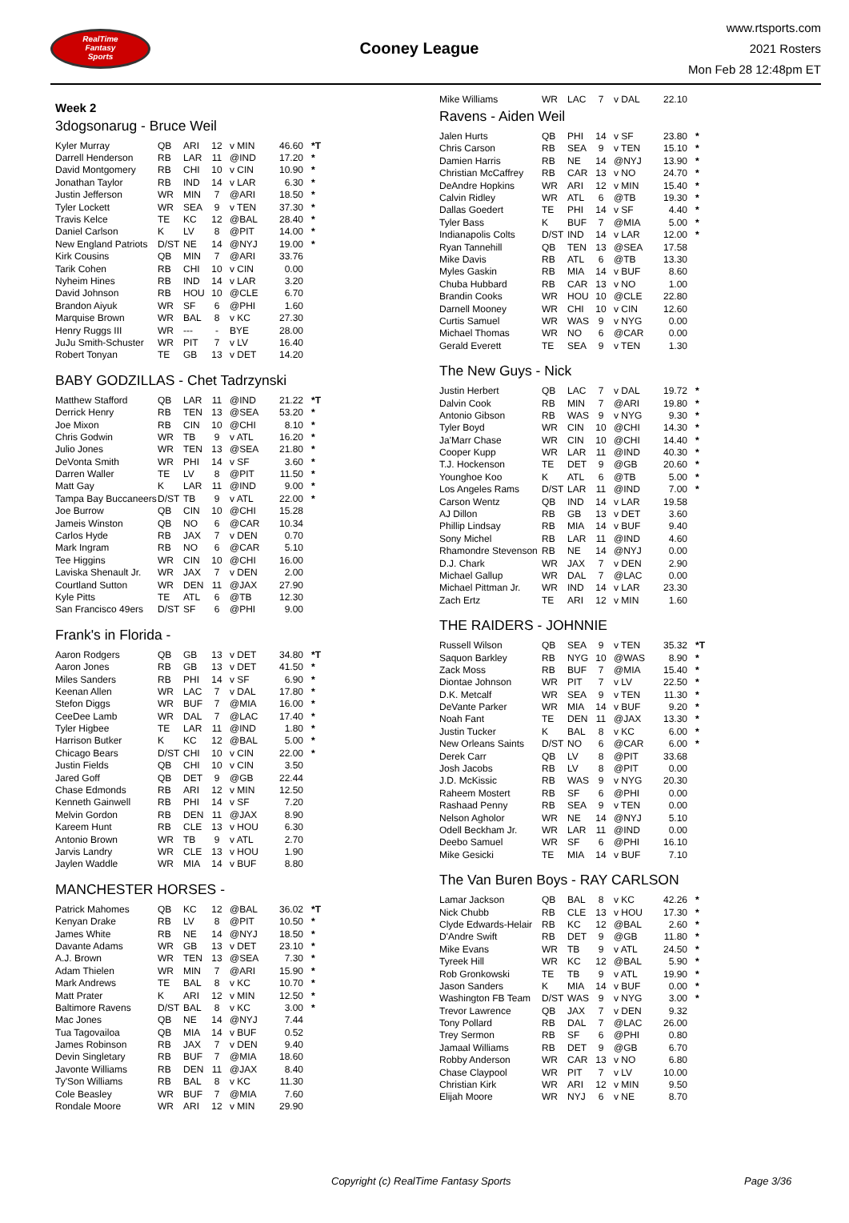RealTime
Fantasy
Sports
Cooney League
www.rtsports.com
2021 Rosters
Mon Feb 28 12:48pm ET
Week 2
3dogsonarug - Bruce Weil
| Kyler Murray | QB | ARI | 12 | v MIN | 46.60 | *T |
| Darrell Henderson | RB | LAR | 11 | @IND | 17.20 | * |
| David Montgomery | RB | CHI | 10 | v CIN | 10.90 | * |
| Jonathan Taylor | RB | IND | 14 | v LAR | 6.30 | * |
| Justin Jefferson | WR | MIN | 7 | @ARI | 18.50 | * |
| Tyler Lockett | WR | SEA | 9 | v TEN | 37.30 | * |
| Travis Kelce | TE | KC | 12 | @BAL | 28.40 | * |
| Daniel Carlson | K | LV | 8 | @PIT | 14.00 | * |
| New England Patriots | D/ST | NE | 14 | @NYJ | 19.00 | * |
| Kirk Cousins | QB | MIN | 7 | @ARI | 33.76 | |
| Tarik Cohen | RB | CHI | 10 | v CIN | 0.00 | |
| Nyheim Hines | RB | IND | 14 | v LAR | 3.20 | |
| David Johnson | RB | HOU | 10 | @CLE | 6.70 | |
| Brandon Aiyuk | WR | SF | 6 | @PHI | 1.60 | |
| Marquise Brown | WR | BAL | 8 | v KC | 27.30 | |
| Henry Ruggs III | WR | --- | - | BYE | 28.00 | |
| JuJu Smith-Schuster | WR | PIT | 7 | v LV | 16.40 | |
| Robert Tonyan | TE | GB | 13 | v DET | 14.20 | |
BABY GODZILLAS - Chet Tadrzynski
| Matthew Stafford | QB | LAR | 11 | @IND | 21.22 | *T |
| Derrick Henry | RB | TEN | 13 | @SEA | 53.20 | * |
| Joe Mixon | RB | CIN | 10 | @CHI | 8.10 | * |
| Chris Godwin | WR | TB | 9 | v ATL | 16.20 | * |
| Julio Jones | WR | TEN | 13 | @SEA | 21.80 | * |
| DeVonta Smith | WR | PHI | 14 | v SF | 3.60 | * |
| Darren Waller | TE | LV | 8 | @PIT | 11.50 | * |
| Matt Gay | K | LAR | 11 | @IND | 9.00 | * |
| Tampa Bay Buccaneers | D/ST | TB | 9 | v ATL | 22.00 | * |
| Joe Burrow | QB | CIN | 10 | @CHI | 15.28 | |
| Jameis Winston | QB | NO | 6 | @CAR | 10.34 | |
| Carlos Hyde | RB | JAX | 7 | v DEN | 0.70 | |
| Mark Ingram | RB | NO | 6 | @CAR | 5.10 | |
| Tee Higgins | WR | CIN | 10 | @CHI | 16.00 | |
| Laviska Shenault Jr. | WR | JAX | 7 | v DEN | 2.00 | |
| Courtland Sutton | WR | DEN | 11 | @JAX | 27.90 | |
| Kyle Pitts | TE | ATL | 6 | @TB | 12.30 | |
| San Francisco 49ers | D/ST | SF | 6 | @PHI | 9.00 | |
Frank's in Florida -
| Aaron Rodgers | QB | GB | 13 | v DET | 34.80 | *T |
| Aaron Jones | RB | GB | 13 | v DET | 41.50 | * |
| Miles Sanders | RB | PHI | 14 | v SF | 6.90 | * |
| Keenan Allen | WR | LAC | 7 | v DAL | 17.80 | * |
| Stefon Diggs | WR | BUF | 7 | @MIA | 16.00 | * |
| CeeDee Lamb | WR | DAL | 7 | @LAC | 17.40 | * |
| Tyler Higbee | TE | LAR | 11 | @IND | 1.80 | * |
| Harrison Butker | K | KC | 12 | @BAL | 5.00 | * |
| Chicago Bears | D/ST | CHI | 10 | v CIN | 22.00 | * |
| Justin Fields | QB | CHI | 10 | v CIN | 3.50 | |
| Jared Goff | QB | DET | 9 | @GB | 22.44 | |
| Chase Edmonds | RB | ARI | 12 | v MIN | 12.50 | |
| Kenneth Gainwell | RB | PHI | 14 | v SF | 7.20 | |
| Melvin Gordon | RB | DEN | 11 | @JAX | 8.90 | |
| Kareem Hunt | RB | CLE | 13 | v HOU | 6.30 | |
| Antonio Brown | WR | TB | 9 | v ATL | 2.70 | |
| Jarvis Landry | WR | CLE | 13 | v HOU | 1.90 | |
| Jaylen Waddle | WR | MIA | 14 | v BUF | 8.80 | |
MANCHESTER HORSES -
| Patrick Mahomes | QB | KC | 12 | @BAL | 36.02 | *T |
| Kenyan Drake | RB | LV | 8 | @PIT | 10.50 | * |
| James White | RB | NE | 14 | @NYJ | 18.50 | * |
| Davante Adams | WR | GB | 13 | v DET | 23.10 | * |
| A.J. Brown | WR | TEN | 13 | @SEA | 7.30 | * |
| Adam Thielen | WR | MIN | 7 | @ARI | 15.90 | * |
| Mark Andrews | TE | BAL | 8 | v KC | 10.70 | * |
| Matt Prater | K | ARI | 12 | v MIN | 12.50 | * |
| Baltimore Ravens | D/ST | BAL | 8 | v KC | 3.00 | * |
| Mac Jones | QB | NE | 14 | @NYJ | 7.44 | |
| Tua Tagovailoa | QB | MIA | 14 | v BUF | 0.52 | |
| James Robinson | RB | JAX | 7 | v DEN | 9.40 | |
| Devin Singletary | RB | BUF | 7 | @MIA | 18.60 | |
| Javonte Williams | RB | DEN | 11 | @JAX | 8.40 | |
| Ty'Son Williams | RB | BAL | 8 | v KC | 11.30 | |
| Cole Beasley | WR | BUF | 7 | @MIA | 7.60 | |
| Rondale Moore | WR | ARI | 12 | v MIN | 29.90 | |
| Mike Williams | WR | LAC | 7 | v DAL | 22.10 | |
Ravens - Aiden Weil
| Jalen Hurts | QB | PHI | 14 | v SF | 23.80 | * |
| Chris Carson | RB | SEA | 9 | v TEN | 15.10 | * |
| Damien Harris | RB | NE | 14 | @NYJ | 13.90 | * |
| Christian McCaffrey | RB | CAR | 13 | v NO | 24.70 | * |
| DeAndre Hopkins | WR | ARI | 12 | v MIN | 15.40 | * |
| Calvin Ridley | WR | ATL | 6 | @TB | 19.30 | * |
| Dallas Goedert | TE | PHI | 14 | v SF | 4.40 | * |
| Tyler Bass | K | BUF | 7 | @MIA | 5.00 | * |
| Indianapolis Colts | D/ST | IND | 14 | v LAR | 12.00 | * |
| Ryan Tannehill | QB | TEN | 13 | @SEA | 17.58 | |
| Mike Davis | RB | ATL | 6 | @TB | 13.30 | |
| Myles Gaskin | RB | MIA | 14 | v BUF | 8.60 | |
| Chuba Hubbard | RB | CAR | 13 | v NO | 1.00 | |
| Brandin Cooks | WR | HOU | 10 | @CLE | 22.80 | |
| Darnell Mooney | WR | CHI | 10 | v CIN | 12.60 | |
| Curtis Samuel | WR | WAS | 9 | v NYG | 0.00 | |
| Michael Thomas | WR | NO | 6 | @CAR | 0.00 | |
| Gerald Everett | TE | SEA | 9 | v TEN | 1.30 | |
The New Guys - Nick
| Justin Herbert | QB | LAC | 7 | v DAL | 19.72 | * |
| Dalvin Cook | RB | MIN | 7 | @ARI | 19.80 | * |
| Antonio Gibson | RB | WAS | 9 | v NYG | 9.30 | * |
| Tyler Boyd | WR | CIN | 10 | @CHI | 14.30 | * |
| Ja'Marr Chase | WR | CIN | 10 | @CHI | 14.40 | * |
| Cooper Kupp | WR | LAR | 11 | @IND | 40.30 | * |
| T.J. Hockenson | TE | DET | 9 | @GB | 20.60 | * |
| Younghoe Koo | K | ATL | 6 | @TB | 5.00 | * |
| Los Angeles Rams | D/ST | LAR | 11 | @IND | 7.00 | * |
| Carson Wentz | QB | IND | 14 | v LAR | 19.58 | |
| AJ Dillon | RB | GB | 13 | v DET | 3.60 | |
| Phillip Lindsay | RB | MIA | 14 | v BUF | 9.40 | |
| Sony Michel | RB | LAR | 11 | @IND | 4.60 | |
| Rhamondre Stevenson | RB | NE | 14 | @NYJ | 0.00 | |
| D.J. Chark | WR | JAX | 7 | v DEN | 2.90 | |
| Michael Gallup | WR | DAL | 7 | @LAC | 0.00 | |
| Michael Pittman Jr. | WR | IND | 14 | v LAR | 23.30 | |
| Zach Ertz | TE | ARI | 12 | v MIN | 1.60 | |
THE RAIDERS - JOHNNIE
| Russell Wilson | QB | SEA | 9 | v TEN | 35.32 | *T |
| Saquon Barkley | RB | NYG | 10 | @WAS | 8.90 | * |
| Zack Moss | RB | BUF | 7 | @MIA | 15.40 | * |
| Diontae Johnson | WR | PIT | 7 | v LV | 22.50 | * |
| D.K. Metcalf | WR | SEA | 9 | v TEN | 11.30 | * |
| DeVante Parker | WR | MIA | 14 | v BUF | 9.20 | * |
| Noah Fant | TE | DEN | 11 | @JAX | 13.30 | * |
| Justin Tucker | K | BAL | 8 | v KC | 6.00 | * |
| New Orleans Saints | D/ST | NO | 6 | @CAR | 6.00 | * |
| Derek Carr | QB | LV | 8 | @PIT | 33.68 | |
| Josh Jacobs | RB | LV | 8 | @PIT | 0.00 | |
| J.D. McKissic | RB | WAS | 9 | v NYG | 20.30 | |
| Raheem Mostert | RB | SF | 6 | @PHI | 0.00 | |
| Rashaad Penny | RB | SEA | 9 | v TEN | 0.00 | |
| Nelson Agholor | WR | NE | 14 | @NYJ | 5.10 | |
| Odell Beckham Jr. | WR | LAR | 11 | @IND | 0.00 | |
| Deebo Samuel | WR | SF | 6 | @PHI | 16.10 | |
| Mike Gesicki | TE | MIA | 14 | v BUF | 7.10 | |
The Van Buren Boys - RAY CARLSON
| Lamar Jackson | QB | BAL | 8 | v KC | 42.26 | * |
| Nick Chubb | RB | CLE | 13 | v HOU | 17.30 | * |
| Clyde Edwards-Helair | RB | KC | 12 | @BAL | 2.60 | * |
| D'Andre Swift | RB | DET | 9 | @GB | 11.80 | * |
| Mike Evans | WR | TB | 9 | v ATL | 24.50 | * |
| Tyreek Hill | WR | KC | 12 | @BAL | 5.90 | * |
| Rob Gronkowski | TE | TB | 9 | v ATL | 19.90 | * |
| Jason Sanders | K | MIA | 14 | v BUF | 0.00 | * |
| Washington FB Team | D/ST | WAS | 9 | v NYG | 3.00 | * |
| Trevor Lawrence | QB | JAX | 7 | v DEN | 9.32 | |
| Tony Pollard | RB | DAL | 7 | @LAC | 26.00 | |
| Trey Sermon | RB | SF | 6 | @PHI | 0.80 | |
| Jamaal Williams | RB | DET | 9 | @GB | 6.70 | |
| Robby Anderson | WR | CAR | 13 | v NO | 6.80 | |
| Chase Claypool | WR | PIT | 7 | v LV | 10.00 | |
| Christian Kirk | WR | ARI | 12 | v MIN | 9.50 | |
| Elijah Moore | WR | NYJ | 6 | v NE | 8.70 | |
Copyright (c) RealTime Fantasy Sports Page 3/36